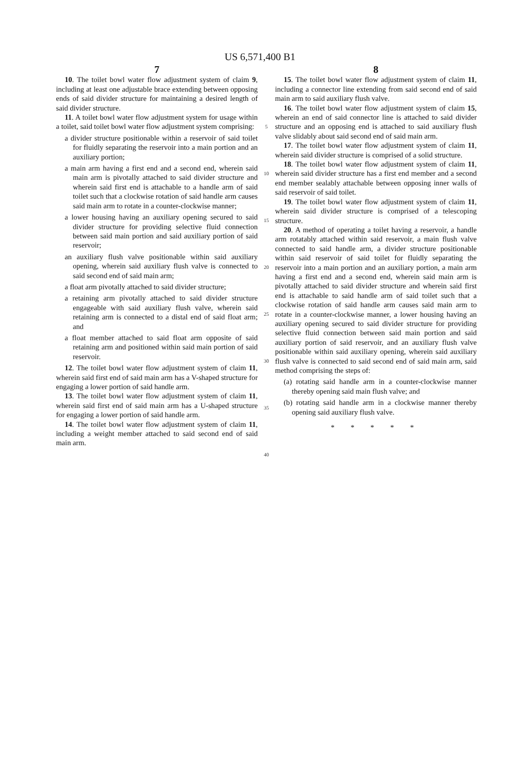US 6,571,400 B1
7
10. The toilet bowl water flow adjustment system of claim 9, including at least one adjustable brace extending between opposing ends of said divider structure for maintaining a desired length of said divider structure.
11. A toilet bowl water flow adjustment system for usage within a toilet, said toilet bowl water flow adjustment system comprising:
a divider structure positionable within a reservoir of said toilet for fluidly separating the reservoir into a main portion and an auxiliary portion;
a main arm having a first end and a second end, wherein said main arm is pivotally attached to said divider structure and wherein said first end is attachable to a handle arm of said toilet such that a clockwise rotation of said handle arm causes said main arm to rotate in a counter-clockwise manner;
a lower housing having an auxiliary opening secured to said divider structure for providing selective fluid connection between said main portion and said auxiliary portion of said reservoir;
an auxiliary flush valve positionable within said auxiliary opening, wherein said auxiliary flush valve is connected to said second end of said main arm;
a float arm pivotally attached to said divider structure;
a retaining arm pivotally attached to said divider structure engageable with said auxiliary flush valve, wherein said retaining arm is connected to a distal end of said float arm; and
a float member attached to said float arm opposite of said retaining arm and positioned within said main portion of said reservoir.
12. The toilet bowl water flow adjustment system of claim 11, wherein said first end of said main arm has a V-shaped structure for engaging a lower portion of said handle arm.
13. The toilet bowl water flow adjustment system of claim 11, wherein said first end of said main arm has a U-shaped structure for engaging a lower portion of said handle arm.
14. The toilet bowl water flow adjustment system of claim 11, including a weight member attached to said second end of said main arm.
5
10
15
20
25
30
35
40
8
15. The toilet bowl water flow adjustment system of claim 11, including a connector line extending from said second end of said main arm to said auxiliary flush valve.
16. The toilet bowl water flow adjustment system of claim 15, wherein an end of said connector line is attached to said divider structure and an opposing end is attached to said auxiliary flush valve slidably about said second end of said main arm.
17. The toilet bowl water flow adjustment system of claim 11, wherein said divider structure is comprised of a solid structure.
18. The toilet bowl water flow adjustment system of claim 11, wherein said divider structure has a first end member and a second end member sealably attachable between opposing inner walls of said reservoir of said toilet.
19. The toilet bowl water flow adjustment system of claim 11, wherein said divider structure is comprised of a telescoping structure.
20. A method of operating a toilet having a reservoir, a handle arm rotatably attached within said reservoir, a main flush valve connected to said handle arm, a divider structure positionable within said reservoir of said toilet for fluidly separating the reservoir into a main portion and an auxiliary portion, a main arm having a first end and a second end, wherein said main arm is pivotally attached to said divider structure and wherein said first end is attachable to said handle arm of said toilet such that a clockwise rotation of said handle arm causes said main arm to rotate in a counter-clockwise manner, a lower housing having an auxiliary opening secured to said divider structure for providing selective fluid connection between said main portion and said auxiliary portion of said reservoir, and an auxiliary flush valve positionable within said auxiliary opening, wherein said auxiliary flush valve is connected to said second end of said main arm, said method comprising the steps of:
(a) rotating said handle arm in a counter-clockwise manner thereby opening said main flush valve; and
(b) rotating said handle arm in a clockwise manner thereby opening said auxiliary flush valve.
* * * * *